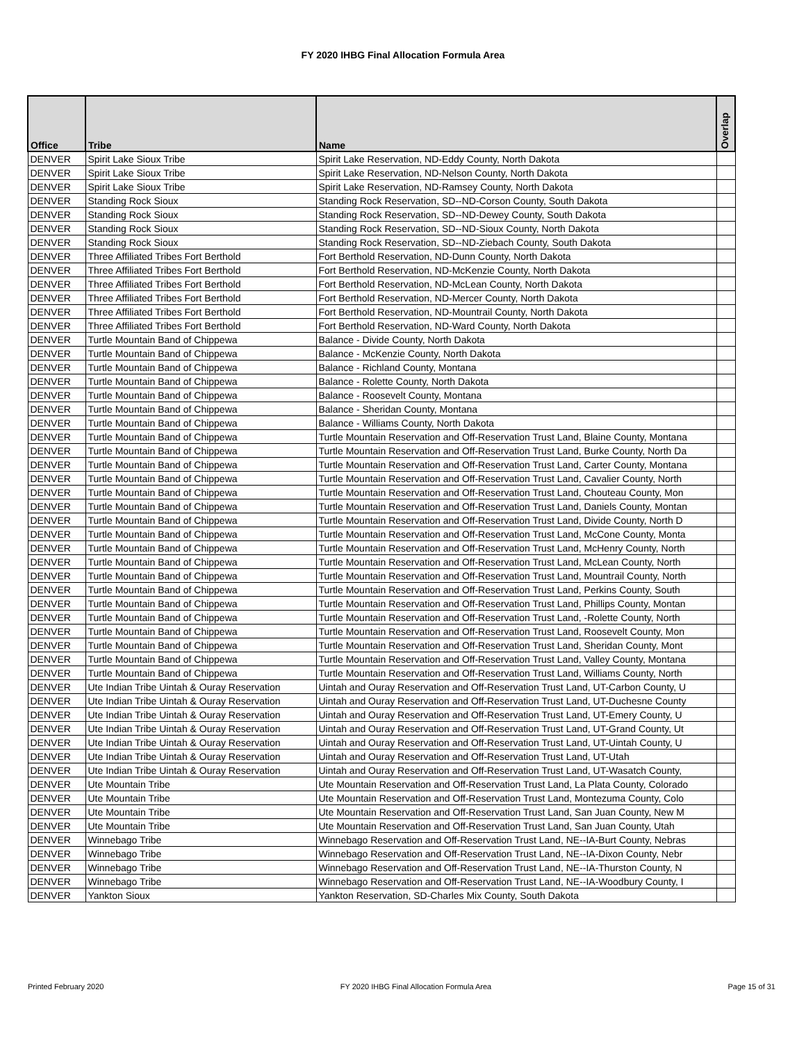FY 2020 IHBG Final Allocation Formula Area
| Office | Tribe | Name | Overlap |
| --- | --- | --- | --- |
| DENVER | Spirit Lake Sioux Tribe | Spirit Lake Reservation, ND-Eddy County, North Dakota | |
| DENVER | Spirit Lake Sioux Tribe | Spirit Lake Reservation, ND-Nelson County, North Dakota | |
| DENVER | Spirit Lake Sioux Tribe | Spirit Lake Reservation, ND-Ramsey County, North Dakota | |
| DENVER | Standing Rock Sioux | Standing Rock Reservation, SD--ND-Corson County, South Dakota | |
| DENVER | Standing Rock Sioux | Standing Rock Reservation, SD--ND-Dewey County, South Dakota | |
| DENVER | Standing Rock Sioux | Standing Rock Reservation, SD--ND-Sioux County, North Dakota | |
| DENVER | Standing Rock Sioux | Standing Rock Reservation, SD--ND-Ziebach County, South Dakota | |
| DENVER | Three Affiliated Tribes Fort Berthold | Fort Berthold Reservation, ND-Dunn County, North Dakota | |
| DENVER | Three Affiliated Tribes Fort Berthold | Fort Berthold Reservation, ND-McKenzie County, North Dakota | |
| DENVER | Three Affiliated Tribes Fort Berthold | Fort Berthold Reservation, ND-McLean County, North Dakota | |
| DENVER | Three Affiliated Tribes Fort Berthold | Fort Berthold Reservation, ND-Mercer County, North Dakota | |
| DENVER | Three Affiliated Tribes Fort Berthold | Fort Berthold Reservation, ND-Mountrail County, North Dakota | |
| DENVER | Three Affiliated Tribes Fort Berthold | Fort Berthold Reservation, ND-Ward County, North Dakota | |
| DENVER | Turtle Mountain Band of Chippewa | Balance - Divide County, North Dakota | |
| DENVER | Turtle Mountain Band of Chippewa | Balance - McKenzie County, North Dakota | |
| DENVER | Turtle Mountain Band of Chippewa | Balance - Richland County, Montana | |
| DENVER | Turtle Mountain Band of Chippewa | Balance - Rolette County, North Dakota | |
| DENVER | Turtle Mountain Band of Chippewa | Balance - Roosevelt County, Montana | |
| DENVER | Turtle Mountain Band of Chippewa | Balance - Sheridan County, Montana | |
| DENVER | Turtle Mountain Band of Chippewa | Balance - Williams County, North Dakota | |
| DENVER | Turtle Mountain Band of Chippewa | Turtle Mountain Reservation and Off-Reservation Trust Land, Blaine County, Montana | |
| DENVER | Turtle Mountain Band of Chippewa | Turtle Mountain Reservation and Off-Reservation Trust Land, Burke County, North Da | |
| DENVER | Turtle Mountain Band of Chippewa | Turtle Mountain Reservation and Off-Reservation Trust Land, Carter County, Montana | |
| DENVER | Turtle Mountain Band of Chippewa | Turtle Mountain Reservation and Off-Reservation Trust Land, Cavalier County, North | |
| DENVER | Turtle Mountain Band of Chippewa | Turtle Mountain Reservation and Off-Reservation Trust Land, Chouteau County, Mon | |
| DENVER | Turtle Mountain Band of Chippewa | Turtle Mountain Reservation and Off-Reservation Trust Land, Daniels County, Montan | |
| DENVER | Turtle Mountain Band of Chippewa | Turtle Mountain Reservation and Off-Reservation Trust Land, Divide County, North D | |
| DENVER | Turtle Mountain Band of Chippewa | Turtle Mountain Reservation and Off-Reservation Trust Land, McCone County, Monta | |
| DENVER | Turtle Mountain Band of Chippewa | Turtle Mountain Reservation and Off-Reservation Trust Land, McHenry County, North | |
| DENVER | Turtle Mountain Band of Chippewa | Turtle Mountain Reservation and Off-Reservation Trust Land, McLean County, North | |
| DENVER | Turtle Mountain Band of Chippewa | Turtle Mountain Reservation and Off-Reservation Trust Land, Mountrail County, North | |
| DENVER | Turtle Mountain Band of Chippewa | Turtle Mountain Reservation and Off-Reservation Trust Land, Perkins County, South | |
| DENVER | Turtle Mountain Band of Chippewa | Turtle Mountain Reservation and Off-Reservation Trust Land, Phillips County, Montan | |
| DENVER | Turtle Mountain Band of Chippewa | Turtle Mountain Reservation and Off-Reservation Trust Land, -Rolette County, North | |
| DENVER | Turtle Mountain Band of Chippewa | Turtle Mountain Reservation and Off-Reservation Trust Land, Roosevelt County, Mon | |
| DENVER | Turtle Mountain Band of Chippewa | Turtle Mountain Reservation and Off-Reservation Trust Land, Sheridan County, Mont | |
| DENVER | Turtle Mountain Band of Chippewa | Turtle Mountain Reservation and Off-Reservation Trust Land, Valley County, Montana | |
| DENVER | Turtle Mountain Band of Chippewa | Turtle Mountain Reservation and Off-Reservation Trust Land, Williams County, North | |
| DENVER | Ute Indian Tribe Uintah & Ouray Reservation | Uintah and Ouray Reservation and Off-Reservation Trust Land, UT-Carbon County, U | |
| DENVER | Ute Indian Tribe Uintah & Ouray Reservation | Uintah and Ouray Reservation and Off-Reservation Trust Land, UT-Duchesne County | |
| DENVER | Ute Indian Tribe Uintah & Ouray Reservation | Uintah and Ouray Reservation and Off-Reservation Trust Land, UT-Emery County, U | |
| DENVER | Ute Indian Tribe Uintah & Ouray Reservation | Uintah and Ouray Reservation and Off-Reservation Trust Land, UT-Grand County, Ut | |
| DENVER | Ute Indian Tribe Uintah & Ouray Reservation | Uintah and Ouray Reservation and Off-Reservation Trust Land, UT-Uintah County, U | |
| DENVER | Ute Indian Tribe Uintah & Ouray Reservation | Uintah and Ouray Reservation and Off-Reservation Trust Land, UT-Utah | |
| DENVER | Ute Indian Tribe Uintah & Ouray Reservation | Uintah and Ouray Reservation and Off-Reservation Trust Land, UT-Wasatch County, | |
| DENVER | Ute Mountain Tribe | Ute Mountain Reservation and Off-Reservation Trust Land, La Plata County, Colorado | |
| DENVER | Ute Mountain Tribe | Ute Mountain Reservation and Off-Reservation Trust Land, Montezuma County, Colo | |
| DENVER | Ute Mountain Tribe | Ute Mountain Reservation and Off-Reservation Trust Land, San Juan County, New M | |
| DENVER | Ute Mountain Tribe | Ute Mountain Reservation and Off-Reservation Trust Land, San Juan County, Utah | |
| DENVER | Winnebago Tribe | Winnebago Reservation and Off-Reservation Trust Land, NE--IA-Burt County, Nebras | |
| DENVER | Winnebago Tribe | Winnebago Reservation and Off-Reservation Trust Land, NE--IA-Dixon County, Nebr | |
| DENVER | Winnebago Tribe | Winnebago Reservation and Off-Reservation Trust Land, NE--IA-Thurston County, N | |
| DENVER | Winnebago Tribe | Winnebago Reservation and Off-Reservation Trust Land, NE--IA-Woodbury County, I | |
| DENVER | Yankton Sioux | Yankton Reservation, SD-Charles Mix County, South Dakota | |
Printed February 2020 FY 2020 IHBG Final Allocation Formula Area Page 15 of 31